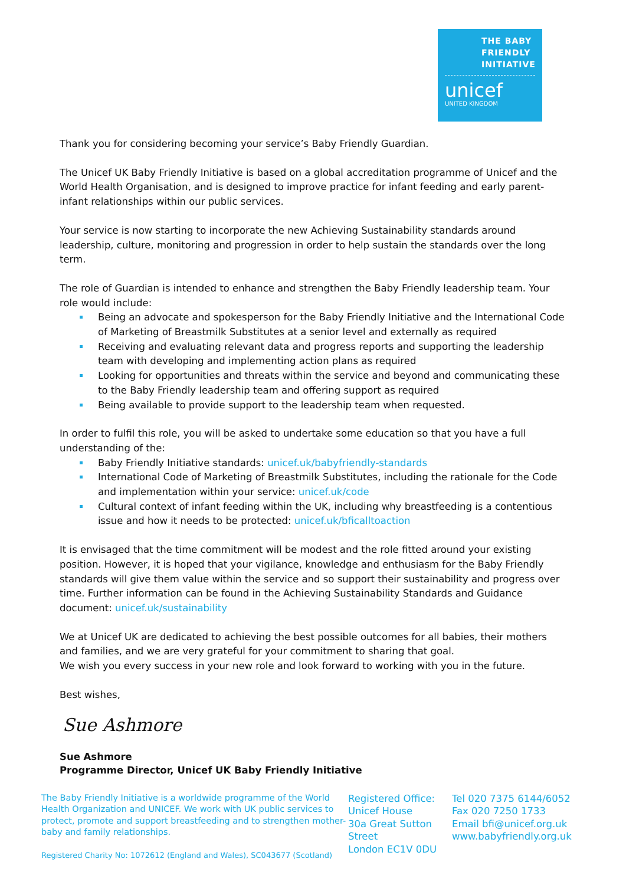THE BABY
FRIENDLY
INITIATIVE
unicef
UNITED KINGDOM
Thank you for considering becoming your service’s Baby Friendly Guardian.
The Unicef UK Baby Friendly Initiative is based on a global accreditation programme of Unicef and the World Health Organisation, and is designed to improve practice for infant feeding and early parent-infant relationships within our public services.
Your service is now starting to incorporate the new Achieving Sustainability standards around leadership, culture, monitoring and progression in order to help sustain the standards over the long term.
The role of Guardian is intended to enhance and strengthen the Baby Friendly leadership team. Your role would include:
Being an advocate and spokesperson for the Baby Friendly Initiative and the International Code of Marketing of Breastmilk Substitutes at a senior level and externally as required
Receiving and evaluating relevant data and progress reports and supporting the leadership team with developing and implementing action plans as required
Looking for opportunities and threats within the service and beyond and communicating these to the Baby Friendly leadership team and offering support as required
Being available to provide support to the leadership team when requested.
In order to fulfil this role, you will be asked to undertake some education so that you have a full understanding of the:
Baby Friendly Initiative standards: unicef.uk/babyfriendly-standards
International Code of Marketing of Breastmilk Substitutes, including the rationale for the Code and implementation within your service: unicef.uk/code
Cultural context of infant feeding within the UK, including why breastfeeding is a contentious issue and how it needs to be protected: unicef.uk/bficalltoaction
It is envisaged that the time commitment will be modest and the role fitted around your existing position. However, it is hoped that your vigilance, knowledge and enthusiasm for the Baby Friendly standards will give them value within the service and so support their sustainability and progress over time. Further information can be found in the Achieving Sustainability Standards and Guidance document: unicef.uk/sustainability
We at Unicef UK are dedicated to achieving the best possible outcomes for all babies, their mothers and families, and we are very grateful for your commitment to sharing that goal.
We wish you every success in your new role and look forward to working with you in the future.
Best wishes,
Sue Ashmore
Sue Ashmore
Programme Director, Unicef UK Baby Friendly Initiative
The Baby Friendly Initiative is a worldwide programme of the World Health Organization and UNICEF. We work with UK public services to protect, promote and support breastfeeding and to strengthen mother-baby and family relationships.
Registered Charity No: 1072612 (England and Wales), SC043677 (Scotland)
Registered Office:
Unicef House
30a Great Sutton Street
London EC1V 0DU
Tel 020 7375 6144/6052
Fax 020 7250 1733
Email bfi@unicef.org.uk
www.babyfriendly.org.uk